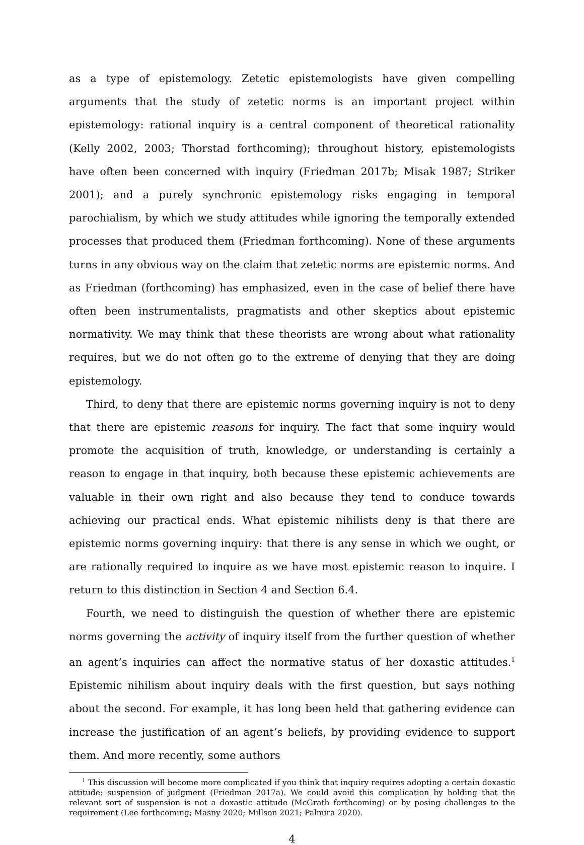as a type of epistemology. Zetetic epistemologists have given compelling arguments that the study of zetetic norms is an important project within epistemology: rational inquiry is a central component of theoretical rationality (Kelly 2002, 2003; Thorstad forthcoming); throughout history, epistemologists have often been concerned with inquiry (Friedman 2017b; Misak 1987; Striker 2001); and a purely synchronic epistemology risks engaging in temporal parochialism, by which we study attitudes while ignoring the temporally extended processes that produced them (Friedman forthcoming). None of these arguments turns in any obvious way on the claim that zetetic norms are epistemic norms. And as Friedman (forthcoming) has emphasized, even in the case of belief there have often been instrumentalists, pragmatists and other skeptics about epistemic normativity. We may think that these theorists are wrong about what rationality requires, but we do not often go to the extreme of denying that they are doing epistemology.
Third, to deny that there are epistemic norms governing inquiry is not to deny that there are epistemic reasons for inquiry. The fact that some inquiry would promote the acquisition of truth, knowledge, or understanding is certainly a reason to engage in that inquiry, both because these epistemic achievements are valuable in their own right and also because they tend to conduce towards achieving our practical ends. What epistemic nihilists deny is that there are epistemic norms governing inquiry: that there is any sense in which we ought, or are rationally required to inquire as we have most epistemic reason to inquire. I return to this distinction in Section 4 and Section 6.4.
Fourth, we need to distinguish the question of whether there are epistemic norms governing the activity of inquiry itself from the further question of whether an agent’s inquiries can affect the normative status of her doxastic attitudes.<sup>1</sup> Epistemic nihilism about inquiry deals with the first question, but says nothing about the second. For example, it has long been held that gathering evidence can increase the justification of an agent’s beliefs, by providing evidence to support them. And more recently, some authors
<sup>1</sup> This discussion will become more complicated if you think that inquiry requires adopting a certain doxastic attitude: suspension of judgment (Friedman 2017a). We could avoid this complication by holding that the relevant sort of suspension is not a doxastic attitude (McGrath forthcoming) or by posing challenges to the requirement (Lee forthcoming; Masny 2020; Millson 2021; Palmira 2020).
4